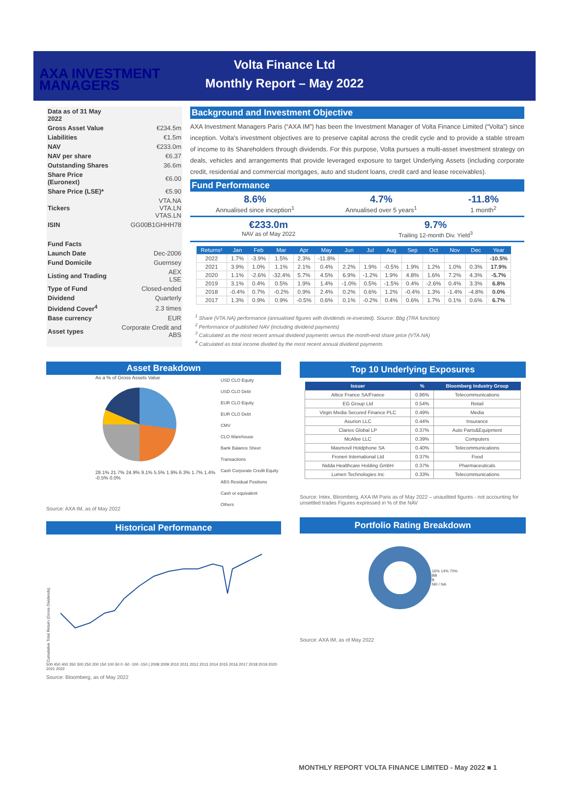AXA INVESTMENT
MANAGERS
Volta Finance Ltd
Monthly Report – May 2022
| Data as of 31 May 2022 | |
| Gross Asset Value | €234.5m |
| Liabilities | €1.5m |
| NAV | €233.0m |
| NAV per share | €6.37 |
| Outstanding Shares | 36.6m |
| Share Price (Euronext) | €6.00 |
| Share Price (LSE)* | €5.90 |
| Tickers | VTA.NA VTA.LN VTAS.LN |
| ISIN | GG00B1GHHH78 |
| Fund Facts | |
| Launch Date | Dec-2006 |
| Fund Domicile | Guernsey |
| Listing and Trading | AEX LSE |
| Type of Fund | Closed-ended |
| Dividend | Quarterly |
| Dividend Cover<sup>4</sup> | 2.3 times |
| Base currency | EUR |
| Asset types | Corporate Credit and ABS |
Background and Investment Objective
AXA Investment Managers Paris (“AXA IM”) has been the Investment Manager of Volta Finance Limited (“Volta”) since inception. Volta’s investment objectives are to preserve capital across the credit cycle and to provide a stable stream of income to its Shareholders through dividends. For this purpose, Volta pursues a multi-asset investment strategy on deals, vehicles and arrangements that provide leveraged exposure to target Underlying Assets (including corporate credit, residential and commercial mortgages, auto and student loans, credit card and lease receivables).
Fund Performance
8.6%
Annualised since inception<sup>1</sup>
4.7%
Annualised over 5 years<sup>1</sup>
-11.8%
1 month<sup>2</sup>
€233.0m
NAV as of May 2022
9.7%
Trailing 12-month Div. Yield<sup>3</sup>
| Returns² | Jan | Feb | Mar | Apr | May | Jun | Jul | Aug | Sep | Oct | Nov | Dec | Year |
| --- | --- | --- | --- | --- | --- | --- | --- | --- | --- | --- | --- | --- | --- |
| 2022 | 1.7% | -3.9% | 1.5% | 2.3% | -11.8% | | | | | | | | -10.5% |
| 2021 | 3.9% | 1.0% | 1.1% | 2.1% | 0.4% | 2.2% | 1.9% | -0.5% | 1.9% | 1.2% | 1.0% | 0.3% | 17.9% |
| 2020 | 1.1% | -2.6% | -32.4% | 5.7% | 4.5% | 6.9% | -1.2% | 1.9% | 4.8% | 1.6% | 7.2% | 4.3% | -5.7% |
| 2019 | 3.1% | 0.4% | 0.5% | 1.9% | 1.4% | -1.0% | 0.5% | -1.5% | 0.4% | -2.6% | 0.4% | 3.3% | 6.8% |
| 2018 | -0.4% | 0.7% | -0.2% | 0.9% | 2.4% | 0.2% | 0.6% | 1.2% | -0.4% | 1.3% | -1.4% | -4.8% | 0.0% |
| 2017 | 1.3% | 0.9% | 0.9% | -0.5% | 0.6% | 0.1% | -0.2% | 0.4% | 0.6% | 1.7% | 0.1% | 0.6% | 6.7% |
<sup>1</sup> Share (VTA.NA) performance (annualised figures with dividends re-invested). Source: Bbg (TRA function)
<sup>2</sup> Performance of published NAV (including dividend payments)
<sup>3</sup> Calculated as the most recent annual dividend payments versus the month-end share price (VTA.NA)
<sup>4</sup> Calculated as total income divided by the most recent annual dividend payments
Asset Breakdown
As a % of Gross Assets Value
28.1% 21.7% 24.9% 9.1% 5.5% 1.9% 6.3% 1.7% 1.4% -0.5% 0.0%
USD CLO Equity
USD CLO Debt
EUR CLO Equity
EUR CLO Debt
CMV
CLO Warehouse
Bank Balance Sheet Transactions
Cash Corporate Credit Equity
ABS Residual Positions
Cash or equivalent
Others
Source: AXA IM, as of May 2022
Historical Performance
Cumulative Total Return (Gross Dividends)
500 450 400 350 300 250 200 150 100 50 0 -50 -100 -150 | 2008 2009 2010 2011 2012 2013 2014 2015 2016 2017 2018 2019 2020 2021 2022
Source: Bloomberg, as of May 2022
Top 10 Underlying Exposures
| Issuer | % | Bloomberg Industry Group |
| --- | --- | --- |
| Altice France SA/France | 0.86% | Telecommunications |
| EG Group Ltd | 0.54% | Retail |
| Virgin Media Secured Finance PLC | 0.49% | Media |
| Asurion LLC | 0.44% | Insurance |
| Clarios Global LP | 0.37% | Auto Parts&Equipment |
| McAfee LLC | 0.39% | Computers |
| Masmovil Holdphone SA | 0.40% | Telecommunications |
| Froneri International Ltd | 0.37% | Food |
| Nidda Healthcare Holding GmbH | 0.37% | Pharmaceuticals |
| Lumen Technologies Inc | 0.33% | Telecommunications |
Source: Intex, Bloomberg, AXA IM Paris as of May 2022 – unaudited figures - not accounting for unsettled trades Figures expressed in % of the NAV
Portfolio Rating Breakdown
16% 14% 70%
BB
B
NR / NA
Source: AXA IM, as of May 2022
MONTHLY REPORT VOLTA FINANCE LIMITED - May 2022 ■ 1